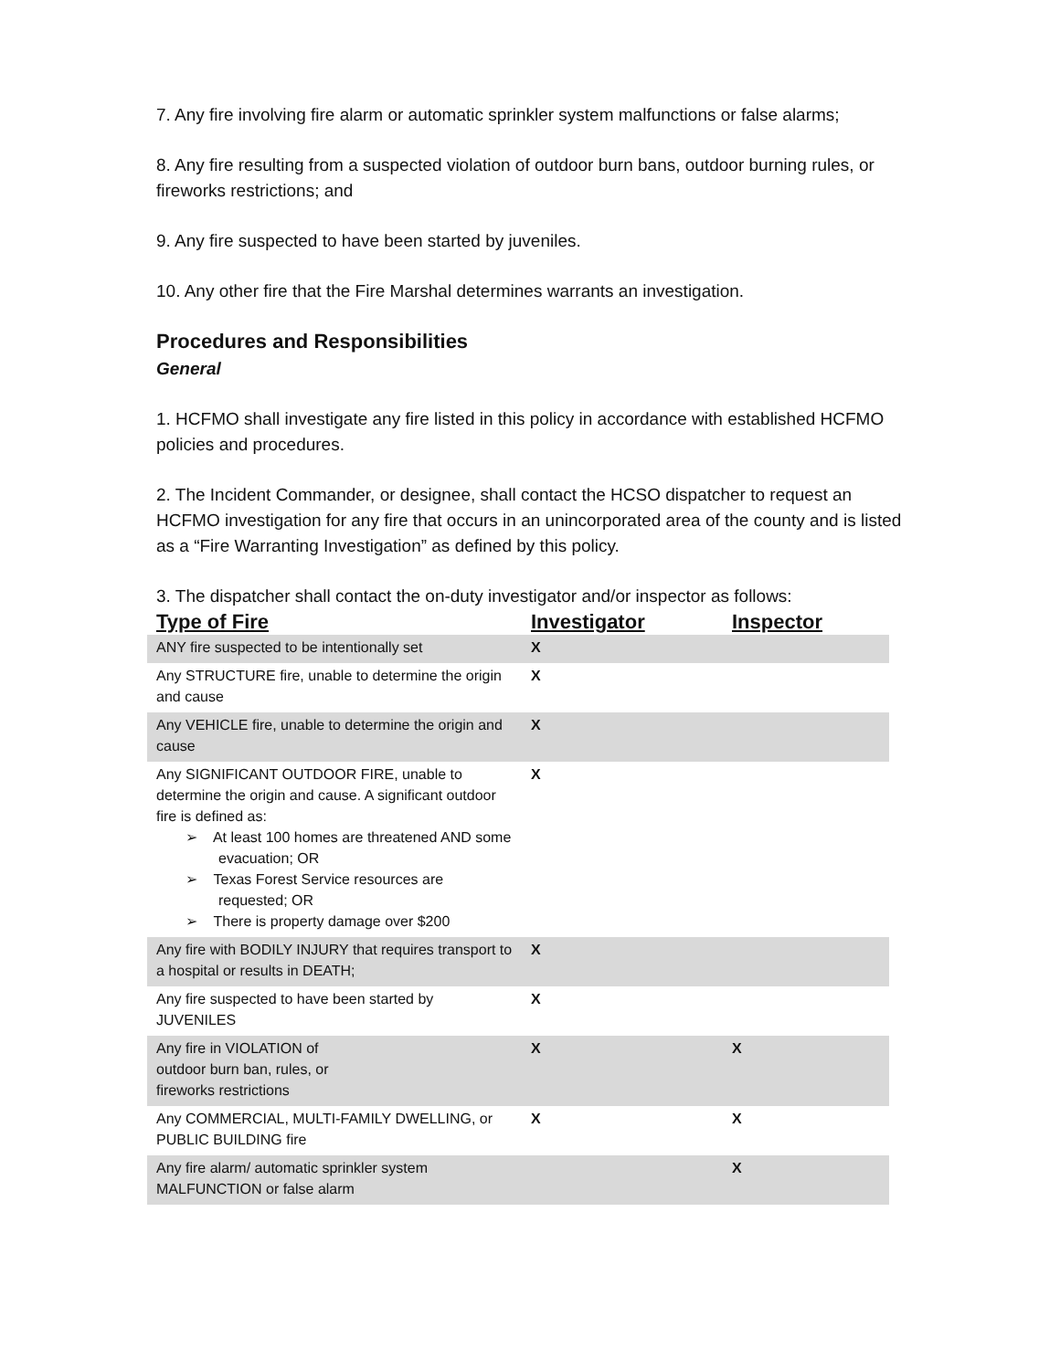7. Any fire involving fire alarm or automatic sprinkler system malfunctions or false alarms;
8. Any fire resulting from a suspected violation of outdoor burn bans, outdoor burning rules, or fireworks restrictions; and
9. Any fire suspected to have been started by juveniles.
10. Any other fire that the Fire Marshal determines warrants an investigation.
Procedures and Responsibilities
General
1. HCFMO shall investigate any fire listed in this policy in accordance with established HCFMO policies and procedures.
2. The Incident Commander, or designee, shall contact the HCSO dispatcher to request an HCFMO investigation for any fire that occurs in an unincorporated area of the county and is listed as a “Fire Warranting Investigation” as defined by this policy.
3. The dispatcher shall contact the on-duty investigator and/or inspector as follows:
| Type of Fire | Investigator | Inspector |
| --- | --- | --- |
| ANY fire suspected to be intentionally set | X | |
| Any STRUCTURE fire, unable to determine the origin and cause | X | |
| Any VEHICLE fire, unable to determine the origin and cause | X | |
| Any SIGNIFICANT OUTDOOR FIRE, unable to determine the origin and cause. A significant outdoor fire is defined as: ➢ At least 100 homes are threatened AND some evacuation; OR ➢ Texas Forest Service resources are requested; OR ➢ There is property damage over $200 | X | |
| Any fire with BODILY INJURY that requires transport to a hospital or results in DEATH; | X | |
| Any fire suspected to have been started by JUVENILES | X | |
| Any fire in VIOLATION of outdoor burn ban, rules, or fireworks restrictions | X | X |
| Any COMMERCIAL, MULTI-FAMILY DWELLING, or PUBLIC BUILDING fire | X | X |
| Any fire alarm/ automatic sprinkler system MALFUNCTION or false alarm | | X |